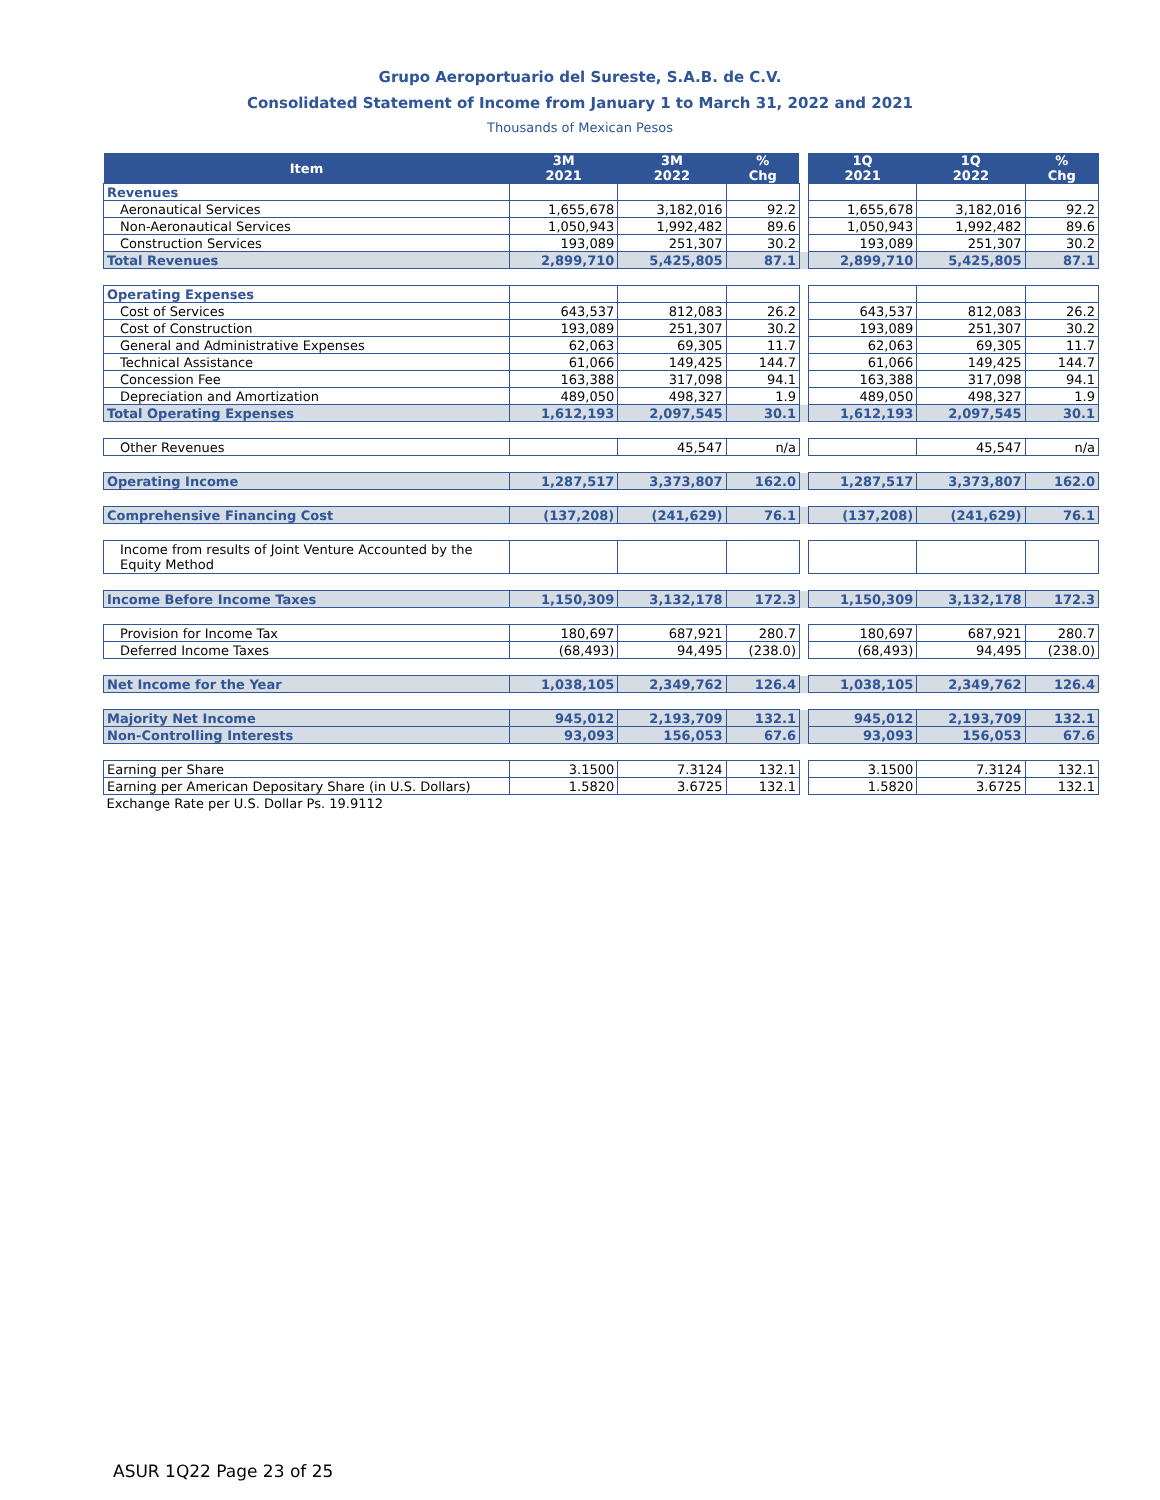Grupo Aeroportuario del Sureste, S.A.B. de C.V.
Consolidated Statement of Income from January 1 to March 31, 2022 and 2021
Thousands of Mexican Pesos
| Item | 3M 2021 | 3M 2022 | % Chg | | 1Q 2021 | 1Q 2022 | % Chg |
| Revenues | | | | | | | |
| Aeronautical Services | 1,655,678 | 3,182,016 | 92.2 | | 1,655,678 | 3,182,016 | 92.2 |
| Non-Aeronautical Services | 1,050,943 | 1,992,482 | 89.6 | | 1,050,943 | 1,992,482 | 89.6 |
| Construction Services | 193,089 | 251,307 | 30.2 | | 193,089 | 251,307 | 30.2 |
| Total Revenues | 2,899,710 | 5,425,805 | 87.1 | | 2,899,710 | 5,425,805 | 87.1 |
| Operating Expenses | | | | | | | |
| Cost of Services | 643,537 | 812,083 | 26.2 | | 643,537 | 812,083 | 26.2 |
| Cost of Construction | 193,089 | 251,307 | 30.2 | | 193,089 | 251,307 | 30.2 |
| General and Administrative Expenses | 62,063 | 69,305 | 11.7 | | 62,063 | 69,305 | 11.7 |
| Technical Assistance | 61,066 | 149,425 | 144.7 | | 61,066 | 149,425 | 144.7 |
| Concession Fee | 163,388 | 317,098 | 94.1 | | 163,388 | 317,098 | 94.1 |
| Depreciation and Amortization | 489,050 | 498,327 | 1.9 | | 489,050 | 498,327 | 1.9 |
| Total Operating Expenses | 1,612,193 | 2,097,545 | 30.1 | | 1,612,193 | 2,097,545 | 30.1 |
| Other Revenues | | 45,547 | n/a | | | 45,547 | n/a |
| Operating Income | 1,287,517 | 3,373,807 | 162.0 | | 1,287,517 | 3,373,807 | 162.0 |
| Comprehensive Financing Cost | (137,208) | (241,629) | 76.1 | | (137,208) | (241,629) | 76.1 |
| Income from results of Joint Venture Accounted by the Equity Method | | | | | | | |
| Income Before Income Taxes | 1,150,309 | 3,132,178 | 172.3 | | 1,150,309 | 3,132,178 | 172.3 |
| Provision for Income Tax | 180,697 | 687,921 | 280.7 | | 180,697 | 687,921 | 280.7 |
| Deferred Income Taxes | (68,493) | 94,495 | (238.0) | | (68,493) | 94,495 | (238.0) |
| Net Income for the Year | 1,038,105 | 2,349,762 | 126.4 | | 1,038,105 | 2,349,762 | 126.4 |
| Majority Net Income | 945,012 | 2,193,709 | 132.1 | | 945,012 | 2,193,709 | 132.1 |
| Non-Controlling Interests | 93,093 | 156,053 | 67.6 | | 93,093 | 156,053 | 67.6 |
| Earning per Share | 3.1500 | 7.3124 | 132.1 | | 3.1500 | 7.3124 | 132.1 |
| Earning per American Depositary Share (in U.S. Dollars) | 1.5820 | 3.6725 | 132.1 | | 1.5820 | 3.6725 | 132.1 |
| Exchange Rate per U.S. Dollar Ps. 19.9112 | | | | | | | |
ASUR 1Q22 Page 23 of 25